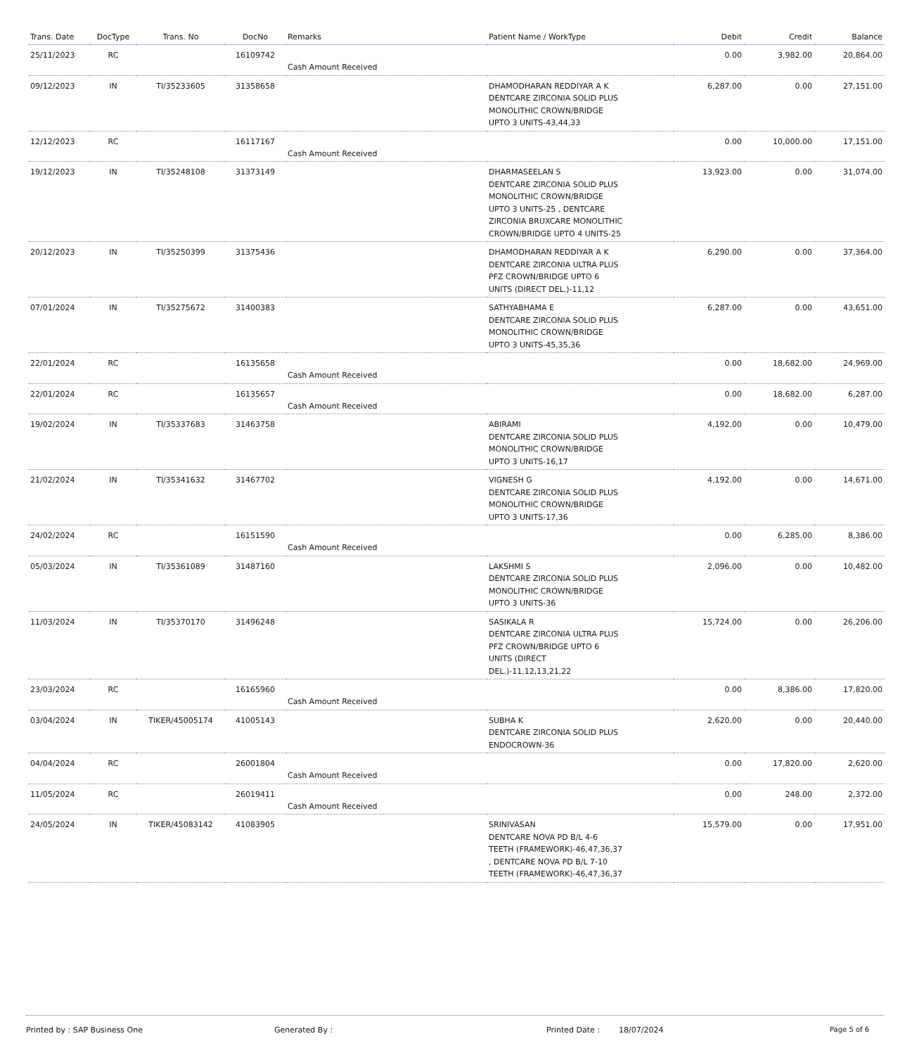| Trans. Date | DocType | Trans. No | DocNo | Remarks | Patient Name / WorkType | Debit | Credit | Balance |
| --- | --- | --- | --- | --- | --- | --- | --- | --- |
| 25/11/2023 | RC | | 16109742 | Cash Amount Received | | 0.00 | 3,982.00 | 20,864.00 |
| 09/12/2023 | IN | TI/35233605 | 31358658 | | DHAMODHARAN REDDIYAR A K DENTCARE ZIRCONIA SOLID PLUS MONOLITHIC CROWN/BRIDGE UPTO 3 UNITS-43,44,33 | 6,287.00 | 0.00 | 27,151.00 |
| 12/12/2023 | RC | | 16117167 | Cash Amount Received | | 0.00 | 10,000.00 | 17,151.00 |
| 19/12/2023 | IN | TI/35248108 | 31373149 | | DHARMASEELAN S DENTCARE ZIRCONIA SOLID PLUS MONOLITHIC CROWN/BRIDGE UPTO 3 UNITS-25 , DENTCARE ZIRCONIA BRUXCARE MONOLITHIC CROWN/BRIDGE UPTO 4 UNITS-25 | 13,923.00 | 0.00 | 31,074.00 |
| 20/12/2023 | IN | TI/35250399 | 31375436 | | DHAMODHARAN REDDIYAR A K DENTCARE ZIRCONIA ULTRA PLUS PFZ CROWN/BRIDGE UPTO 6 UNITS (DIRECT DEL.)-11,12 | 6,290.00 | 0.00 | 37,364.00 |
| 07/01/2024 | IN | TI/35275672 | 31400383 | | SATHYABHAMA E DENTCARE ZIRCONIA SOLID PLUS MONOLITHIC CROWN/BRIDGE UPTO 3 UNITS-45,35,36 | 6,287.00 | 0.00 | 43,651.00 |
| 22/01/2024 | RC | | 16135658 | Cash Amount Received | | 0.00 | 18,682.00 | 24,969.00 |
| 22/01/2024 | RC | | 16135657 | Cash Amount Received | | 0.00 | 18,682.00 | 6,287.00 |
| 19/02/2024 | IN | TI/35337683 | 31463758 | | ABIRAMI DENTCARE ZIRCONIA SOLID PLUS MONOLITHIC CROWN/BRIDGE UPTO 3 UNITS-16,17 | 4,192.00 | 0.00 | 10,479.00 |
| 21/02/2024 | IN | TI/35341632 | 31467702 | | VIGNESH G DENTCARE ZIRCONIA SOLID PLUS MONOLITHIC CROWN/BRIDGE UPTO 3 UNITS-17,36 | 4,192.00 | 0.00 | 14,671.00 |
| 24/02/2024 | RC | | 16151590 | Cash Amount Received | | 0.00 | 6,285.00 | 8,386.00 |
| 05/03/2024 | IN | TI/35361089 | 31487160 | | LAKSHMI S DENTCARE ZIRCONIA SOLID PLUS MONOLITHIC CROWN/BRIDGE UPTO 3 UNITS-36 | 2,096.00 | 0.00 | 10,482.00 |
| 11/03/2024 | IN | TI/35370170 | 31496248 | | SASIKALA R DENTCARE ZIRCONIA ULTRA PLUS PFZ CROWN/BRIDGE UPTO 6 UNITS (DIRECT DEL.)-11,12,13,21,22 | 15,724.00 | 0.00 | 26,206.00 |
| 23/03/2024 | RC | | 16165960 | Cash Amount Received | | 0.00 | 8,386.00 | 17,820.00 |
| 03/04/2024 | IN | TIKER/45005174 | 41005143 | | SUBHA K DENTCARE ZIRCONIA SOLID PLUS ENDOCROWN-36 | 2,620.00 | 0.00 | 20,440.00 |
| 04/04/2024 | RC | | 26001804 | Cash Amount Received | | 0.00 | 17,820.00 | 2,620.00 |
| 11/05/2024 | RC | | 26019411 | Cash Amount Received | | 0.00 | 248.00 | 2,372.00 |
| 24/05/2024 | IN | TIKER/45083142 | 41083905 | | SRINIVASAN DENTCARE NOVA PD B/L 4-6 TEETH (FRAMEWORK)-46,47,36,37 , DENTCARE NOVA PD B/L 7-10 TEETH (FRAMEWORK)-46,47,36,37 | 15,579.00 | 0.00 | 17,951.00 |
Printed by : SAP Business One Generated By : Printed Date : 18/07/2024 Page 5 of 6